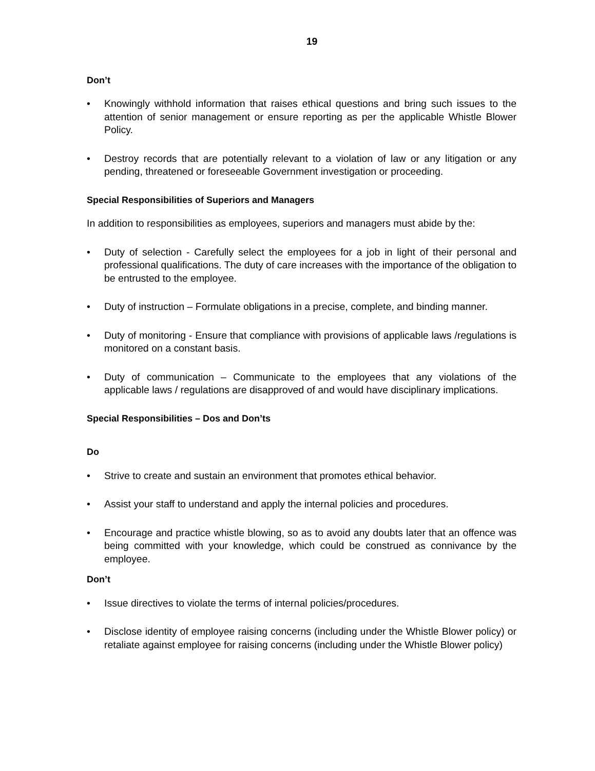19
Don’t
• Knowingly withhold information that raises ethical questions and bring such issues to the attention of senior management or ensure reporting as per the applicable Whistle Blower Policy.
• Destroy records that are potentially relevant to a violation of law or any litigation or any pending, threatened or foreseeable Government investigation or proceeding.
Special Responsibilities of Superiors and Managers
In addition to responsibilities as employees, superiors and managers must abide by the:
• Duty of selection - Carefully select the employees for a job in light of their personal and professional qualifications. The duty of care increases with the importance of the obligation to be entrusted to the employee.
• Duty of instruction – Formulate obligations in a precise, complete, and binding manner.
• Duty of monitoring - Ensure that compliance with provisions of applicable laws /regulations is monitored on a constant basis.
• Duty of communication – Communicate to the employees that any violations of the applicable laws / regulations are disapproved of and would have disciplinary implications.
Special Responsibilities – Dos and Don’ts
Do
• Strive to create and sustain an environment that promotes ethical behavior.
• Assist your staff to understand and apply the internal policies and procedures.
• Encourage and practice whistle blowing, so as to avoid any doubts later that an offence was being committed with your knowledge, which could be construed as connivance by the employee.
Don’t
• Issue directives to violate the terms of internal policies/procedures.
• Disclose identity of employee raising concerns (including under the Whistle Blower policy) or retaliate against employee for raising concerns (including under the Whistle Blower policy)